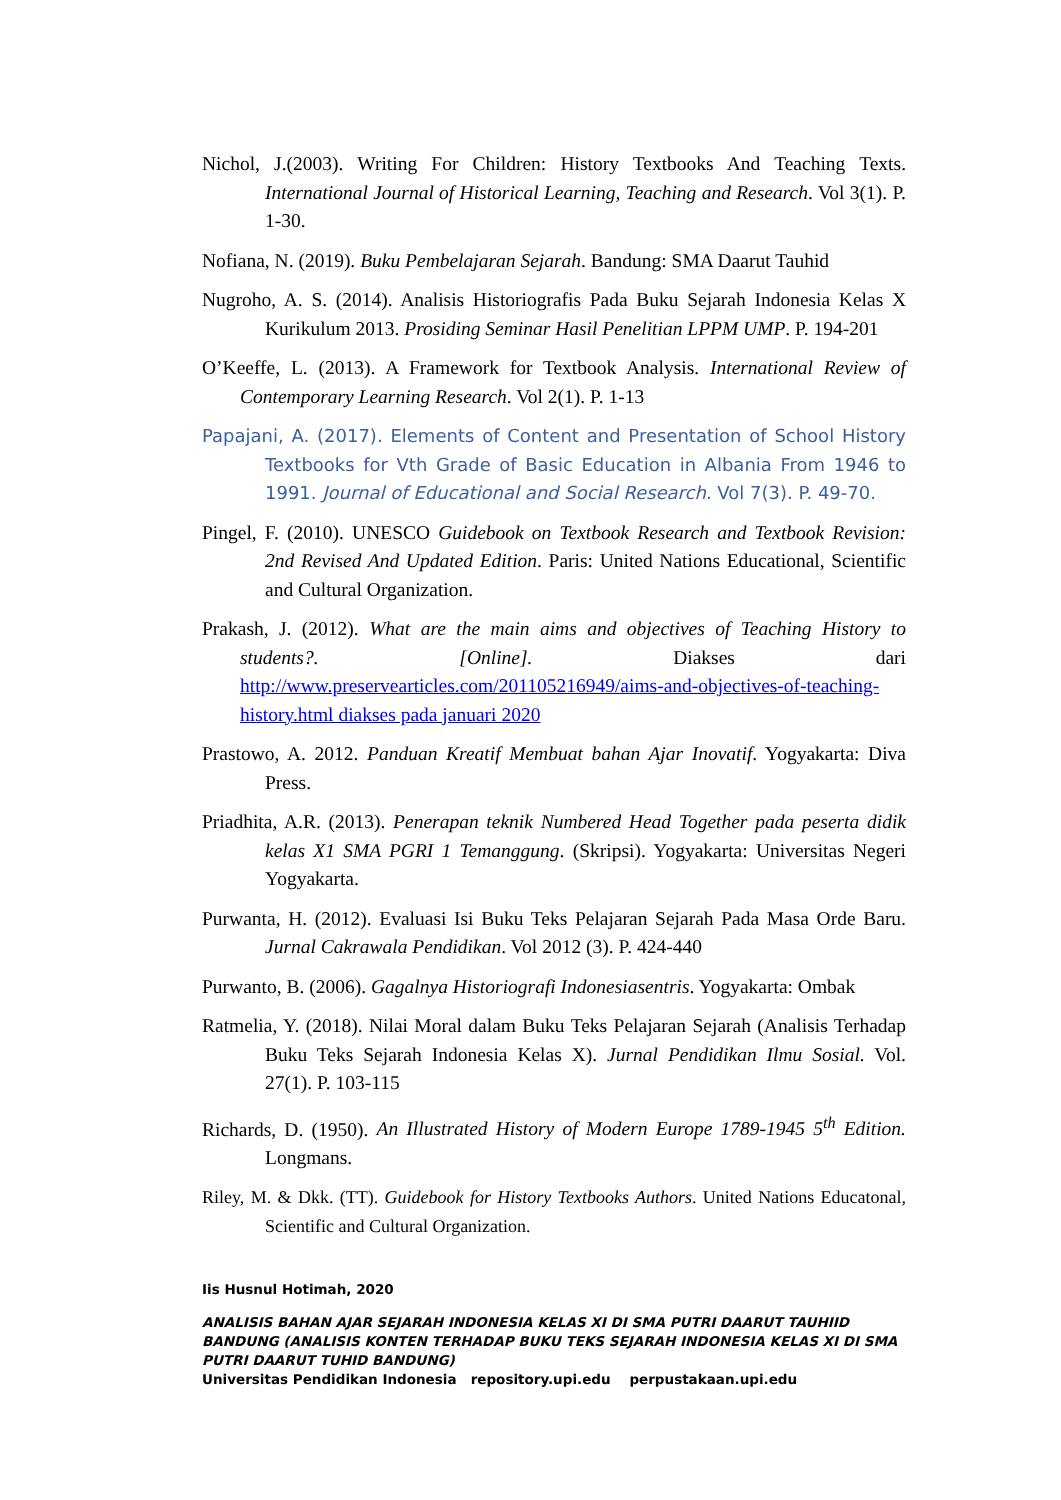Nichol, J.(2003). Writing For Children: History Textbooks And Teaching Texts. International Journal of Historical Learning, Teaching and Research. Vol 3(1). P. 1-30.
Nofiana, N. (2019). Buku Pembelajaran Sejarah. Bandung: SMA Daarut Tauhid
Nugroho, A. S. (2014). Analisis Historiografis Pada Buku Sejarah Indonesia Kelas X Kurikulum 2013. Prosiding Seminar Hasil Penelitian LPPM UMP. P. 194-201
O’Keeffe, L. (2013). A Framework for Textbook Analysis. International Review of Contemporary Learning Research. Vol 2(1). P. 1-13
Papajani, A. (2017). Elements of Content and Presentation of School History Textbooks for Vth Grade of Basic Education in Albania From 1946 to 1991. Journal of Educational and Social Research. Vol 7(3). P. 49-70.
Pingel, F. (2010). UNESCO Guidebook on Textbook Research and Textbook Revision: 2nd Revised And Updated Edition. Paris: United Nations Educational, Scientific and Cultural Organization.
Prakash, J. (2012). What are the main aims and objectives of Teaching History to students?. [Online]. Diakses dari http://www.preservearticles.com/201105216949/aims-and-objectives-of-teaching-history.html diakses pada januari 2020
Prastowo, A. 2012. Panduan Kreatif Membuat bahan Ajar Inovatif. Yogyakarta: Diva Press.
Priadhita, A.R. (2013). Penerapan teknik Numbered Head Together pada peserta didik kelas X1 SMA PGRI 1 Temanggung. (Skripsi). Yogyakarta: Universitas Negeri Yogyakarta.
Purwanta, H. (2012). Evaluasi Isi Buku Teks Pelajaran Sejarah Pada Masa Orde Baru. Jurnal Cakrawala Pendidikan. Vol 2012 (3). P. 424-440
Purwanto, B. (2006). Gagalnya Historiografi Indonesiasentris. Yogyakarta: Ombak
Ratmelia, Y. (2018). Nilai Moral dalam Buku Teks Pelajaran Sejarah (Analisis Terhadap Buku Teks Sejarah Indonesia Kelas X). Jurnal Pendidikan Ilmu Sosial. Vol. 27(1). P. 103-115
Richards, D. (1950). An Illustrated History of Modern Europe 1789-1945 5<sup>th</sup> Edition. Longmans.
Riley, M. & Dkk. (TT). Guidebook for History Textbooks Authors. United Nations Educatonal, Scientific and Cultural Organization.
Iis Husnul Hotimah, 2020
ANALISIS BAHAN AJAR SEJARAH INDONESIA KELAS XI DI SMA PUTRI DAARUT TAUHIID BANDUNG (ANALISIS KONTEN TERHADAP BUKU TEKS SEJARAH INDONESIA KELAS XI DI SMA PUTRI DAARUT TUHID BANDUNG)
Universitas Pendidikan Indonesia repository.upi.edu perpustakaan.upi.edu